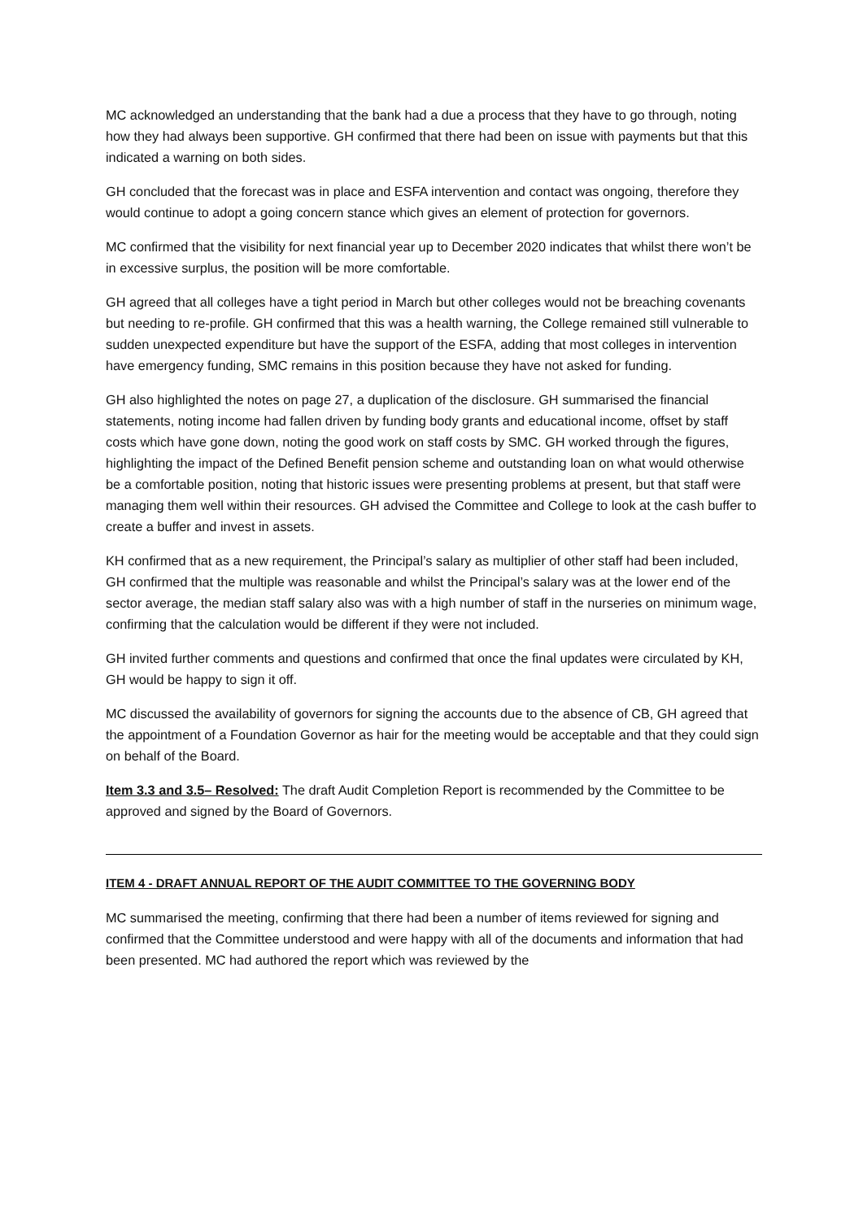MC acknowledged an understanding that the bank had a due a process that they have to go through, noting how they had always been supportive. GH confirmed that there had been on issue with payments but that this indicated a warning on both sides.
GH concluded that the forecast was in place and ESFA intervention and contact was ongoing, therefore they would continue to adopt a going concern stance which gives an element of protection for governors.
MC confirmed that the visibility for next financial year up to December 2020 indicates that whilst there won’t be in excessive surplus, the position will be more comfortable.
GH agreed that all colleges have a tight period in March but other colleges would not be breaching covenants but needing to re-profile. GH confirmed that this was a health warning, the College remained still vulnerable to sudden unexpected expenditure but have the support of the ESFA, adding that most colleges in intervention have emergency funding, SMC remains in this position because they have not asked for funding.
GH also highlighted the notes on page 27, a duplication of the disclosure. GH summarised the financial statements, noting income had fallen driven by funding body grants and educational income, offset by staff costs which have gone down, noting the good work on staff costs by SMC. GH worked through the figures, highlighting the impact of the Defined Benefit pension scheme and outstanding loan on what would otherwise be a comfortable position, noting that historic issues were presenting problems at present, but that staff were managing them well within their resources. GH advised the Committee and College to look at the cash buffer to create a buffer and invest in assets.
KH confirmed that as a new requirement, the Principal’s salary as multiplier of other staff had been included, GH confirmed that the multiple was reasonable and whilst the Principal’s salary was at the lower end of the sector average, the median staff salary also was with a high number of staff in the nurseries on minimum wage, confirming that the calculation would be different if they were not included.
GH invited further comments and questions and confirmed that once the final updates were circulated by KH, GH would be happy to sign it off.
MC discussed the availability of governors for signing the accounts due to the absence of CB, GH agreed that the appointment of a Foundation Governor as hair for the meeting would be acceptable and that they could sign on behalf of the Board.
Item 3.3 and 3.5– Resolved: The draft Audit Completion Report is recommended by the Committee to be approved and signed by the Board of Governors.
ITEM 4 - DRAFT ANNUAL REPORT OF THE AUDIT COMMITTEE TO THE GOVERNING BODY
MC summarised the meeting, confirming that there had been a number of items reviewed for signing and confirmed that the Committee understood and were happy with all of the documents and information that had been presented. MC had authored the report which was reviewed by the